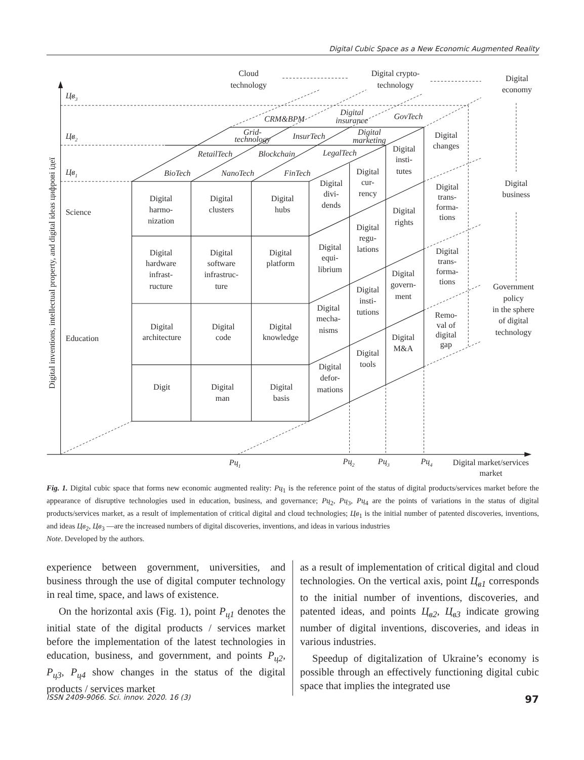Digital Cubic Space as a New Economic Augmented Reality
Cloud
technology
Digital crypto-
technology
Digital
economy
Digital
business
Government
policy
in the sphere
of digital
technology
Digital
changes
Digital
trans-
forma-
tions
Digital
trans-
forma-
tions
Remo-
val of
digital
gap
CRM&BPM
Digital
insurance
GovTech
Grid-
technology
InsurTech
Digital
marketing
RetailTech
Blockchain
LegalTech
BioTech
NanoTech
FinTech
Digital
harmo-
nization
Digital
clusters
Digital
hubs
Digital
hardware
infrast-
ructure
Digital
software
infrastruc-
ture
Digital
platform
Digital
architecture
Digital
code
Digital
knowledge
Digit
Digital
man
Digital
basis
Digital
divi-
dends
Digital
equi-
librium
Digital
mecha-
nisms
Digital
defor-
mations
Digital
cur-
rency
Digital
regu-
lations
Digital
insti-
tutions
Digital
tools
Digital
insti-
tutes
Digital
rights
Digital
govern-
ment
Digital
M&A
Digital market/services
market
Science
Education
Цв3
Цв2
Цв1
Рц1
Рц2
Рц3
Рц4
Digital inventions, intellectual property, and digital ideas цифрові ідеї
Fig. 1. Digital cubic space that forms new economic augmented reality: Рц<sub>1</sub> is the reference point of the status of digital products/services market before the appearance of disruptive technologies used in education, business, and governance; Рц<sub>2</sub>, Рц<sub>3</sub>, Рц<sub>4</sub> are the points of variations in the status of digital products/services market, as a result of implementation of critical digital and cloud technologies; Цв<sub>1</sub> is the initial number of patented discoveries, inventions, and ideas Цв<sub>2</sub>, Цв<sub>3</sub> —are the increased numbers of digital discoveries, inventions, and ideas in various industries
Note. Developed by the authors.
experience between government, universities, and business through the use of digital computer technology in real time, space, and laws of existence.
On the horizontal axis (Fig. 1), point P<sub>ц1</sub> denotes the initial state of the digital products / services market before the implementation of the latest technologies in education, business, and government, and points P<sub>ц2</sub>, P<sub>ц3</sub>, P<sub>ц4</sub> show changes in the status of the digital products / services market
as a result of implementation of critical digital and cloud technologies. On the vertical axis, point Ц<sub>в1</sub> corresponds to the initial number of inventions, discoveries, and patented ideas, and points Ц<sub>в2</sub>, Ц<sub>в3</sub> indicate growing number of digital inventions, discoveries, and ideas in various industries.
Speedup of digitalization of Ukraine’s economy is possible through an effectively functioning digital cubic space that implies the integrated use
ISSN 2409-9066. Sci. innov. 2020. 16 (3) 97